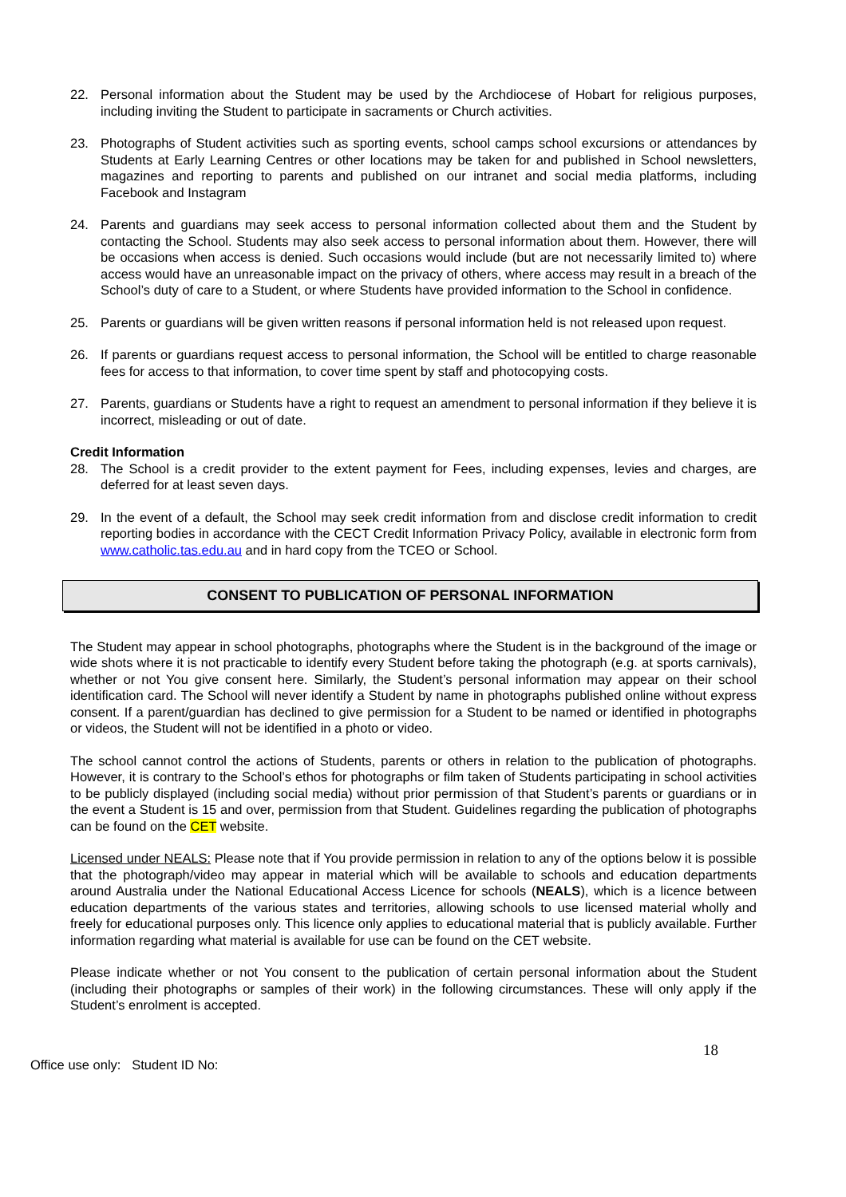22. Personal information about the Student may be used by the Archdiocese of Hobart for religious purposes, including inviting the Student to participate in sacraments or Church activities.
23. Photographs of Student activities such as sporting events, school camps school excursions or attendances by Students at Early Learning Centres or other locations may be taken for and published in School newsletters, magazines and reporting to parents and published on our intranet and social media platforms, including Facebook and Instagram
24. Parents and guardians may seek access to personal information collected about them and the Student by contacting the School. Students may also seek access to personal information about them. However, there will be occasions when access is denied. Such occasions would include (but are not necessarily limited to) where access would have an unreasonable impact on the privacy of others, where access may result in a breach of the School’s duty of care to a Student, or where Students have provided information to the School in confidence.
25. Parents or guardians will be given written reasons if personal information held is not released upon request.
26. If parents or guardians request access to personal information, the School will be entitled to charge reasonable fees for access to that information, to cover time spent by staff and photocopying costs.
27. Parents, guardians or Students have a right to request an amendment to personal information if they believe it is incorrect, misleading or out of date.
Credit Information
28. The School is a credit provider to the extent payment for Fees, including expenses, levies and charges, are deferred for at least seven days.
29. In the event of a default, the School may seek credit information from and disclose credit information to credit reporting bodies in accordance with the CECT Credit Information Privacy Policy, available in electronic form from www.catholic.tas.edu.au and in hard copy from the TCEO or School.
CONSENT TO PUBLICATION OF PERSONAL INFORMATION
The Student may appear in school photographs, photographs where the Student is in the background of the image or wide shots where it is not practicable to identify every Student before taking the photograph (e.g. at sports carnivals), whether or not You give consent here. Similarly, the Student’s personal information may appear on their school identification card. The School will never identify a Student by name in photographs published online without express consent. If a parent/guardian has declined to give permission for a Student to be named or identified in photographs or videos, the Student will not be identified in a photo or video.
The school cannot control the actions of Students, parents or others in relation to the publication of photographs. However, it is contrary to the School’s ethos for photographs or film taken of Students participating in school activities to be publicly displayed (including social media) without prior permission of that Student’s parents or guardians or in the event a Student is 15 and over, permission from that Student. Guidelines regarding the publication of photographs can be found on the CET website.
Licensed under NEALS: Please note that if You provide permission in relation to any of the options below it is possible that the photograph/video may appear in material which will be available to schools and education departments around Australia under the National Educational Access Licence for schools (NEALS), which is a licence between education departments of the various states and territories, allowing schools to use licensed material wholly and freely for educational purposes only. This licence only applies to educational material that is publicly available. Further information regarding what material is available for use can be found on the CET website.
Please indicate whether or not You consent to the publication of certain personal information about the Student (including their photographs or samples of their work) in the following circumstances. These will only apply if the Student’s enrolment is accepted.
18
Office use only: Student ID No: